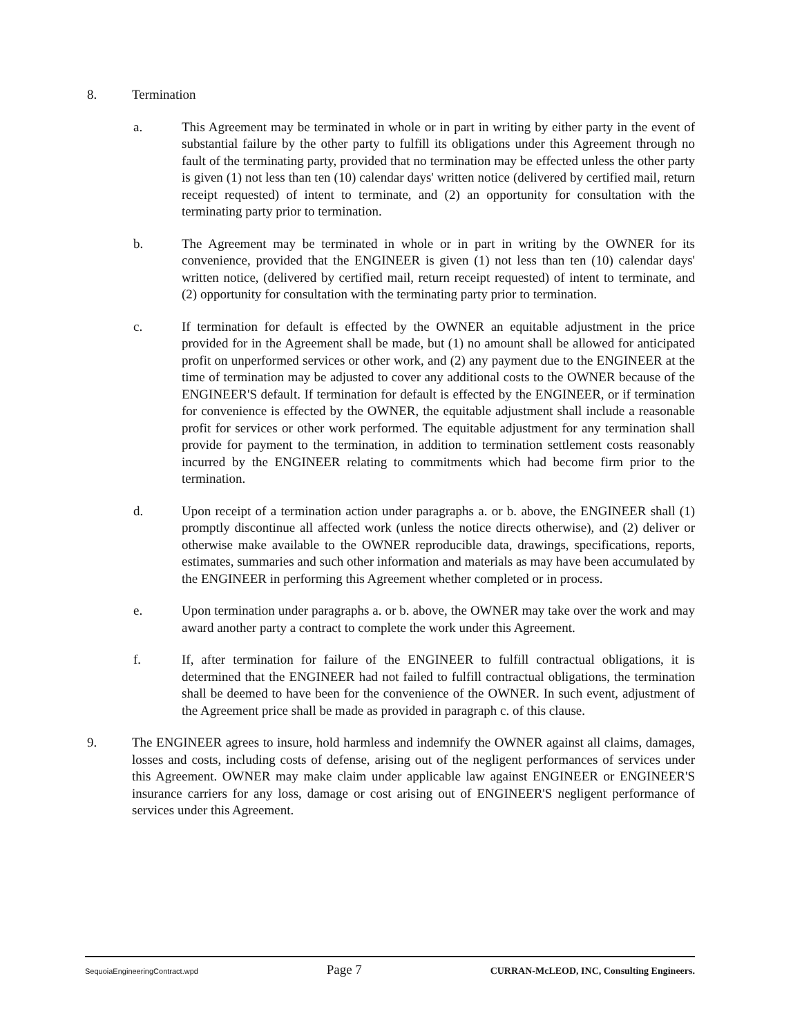8. Termination
a. This Agreement may be terminated in whole or in part in writing by either party in the event of substantial failure by the other party to fulfill its obligations under this Agreement through no fault of the terminating party, provided that no termination may be effected unless the other party is given (1) not less than ten (10) calendar days' written notice (delivered by certified mail, return receipt requested) of intent to terminate, and (2) an opportunity for consultation with the terminating party prior to termination.
b. The Agreement may be terminated in whole or in part in writing by the OWNER for its convenience, provided that the ENGINEER is given (1) not less than ten (10) calendar days' written notice, (delivered by certified mail, return receipt requested) of intent to terminate, and (2) opportunity for consultation with the terminating party prior to termination.
c. If termination for default is effected by the OWNER an equitable adjustment in the price provided for in the Agreement shall be made, but (1) no amount shall be allowed for anticipated profit on unperformed services or other work, and (2) any payment due to the ENGINEER at the time of termination may be adjusted to cover any additional costs to the OWNER because of the ENGINEER'S default. If termination for default is effected by the ENGINEER, or if termination for convenience is effected by the OWNER, the equitable adjustment shall include a reasonable profit for services or other work performed. The equitable adjustment for any termination shall provide for payment to the termination, in addition to termination settlement costs reasonably incurred by the ENGINEER relating to commitments which had become firm prior to the termination.
d. Upon receipt of a termination action under paragraphs a. or b. above, the ENGINEER shall (1) promptly discontinue all affected work (unless the notice directs otherwise), and (2) deliver or otherwise make available to the OWNER reproducible data, drawings, specifications, reports, estimates, summaries and such other information and materials as may have been accumulated by the ENGINEER in performing this Agreement whether completed or in process.
e. Upon termination under paragraphs a. or b. above, the OWNER may take over the work and may award another party a contract to complete the work under this Agreement.
f. If, after termination for failure of the ENGINEER to fulfill contractual obligations, it is determined that the ENGINEER had not failed to fulfill contractual obligations, the termination shall be deemed to have been for the convenience of the OWNER. In such event, adjustment of the Agreement price shall be made as provided in paragraph c. of this clause.
9. The ENGINEER agrees to insure, hold harmless and indemnify the OWNER against all claims, damages, losses and costs, including costs of defense, arising out of the negligent performances of services under this Agreement. OWNER may make claim under applicable law against ENGINEER or ENGINEER'S insurance carriers for any loss, damage or cost arising out of ENGINEER'S negligent performance of services under this Agreement.
SequoiaEngineeringContract.wpd Page 7 CURRAN-McLEOD, INC, Consulting Engineers.